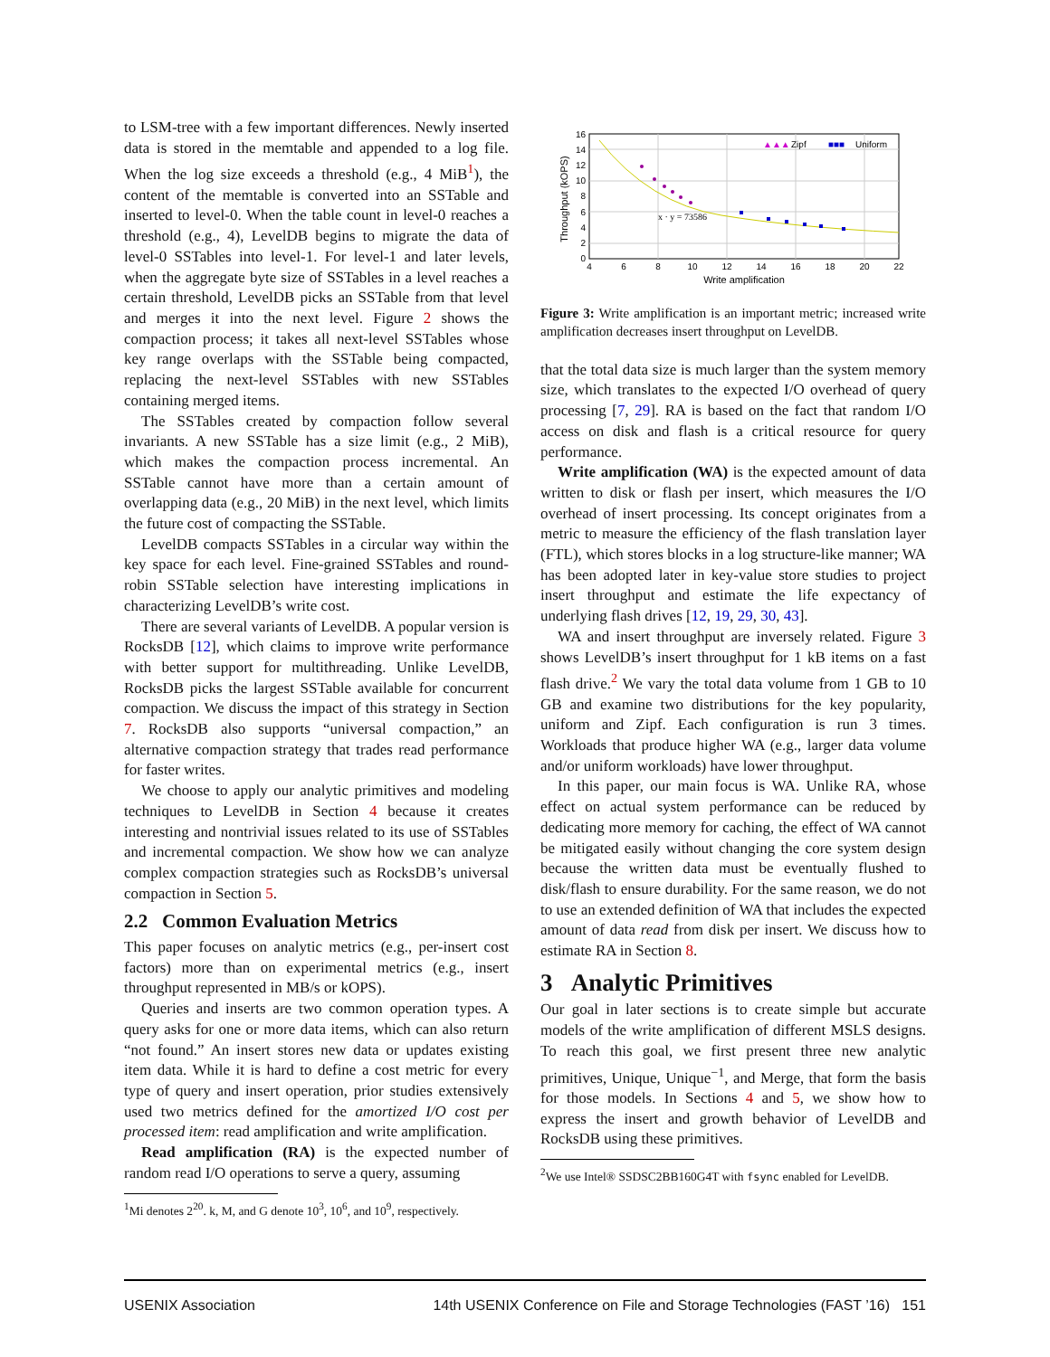to LSM-tree with a few important differences. Newly inserted data is stored in the memtable and appended to a log file. When the log size exceeds a threshold (e.g., 4 MiB<sup>1</sup>), the content of the memtable is converted into an SSTable and inserted to level-0. When the table count in level-0 reaches a threshold (e.g., 4), LevelDB begins to migrate the data of level-0 SSTables into level-1. For level-1 and later levels, when the aggregate byte size of SSTables in a level reaches a certain threshold, LevelDB picks an SSTable from that level and merges it into the next level. Figure 2 shows the compaction process; it takes all next-level SSTables whose key range overlaps with the SSTable being compacted, replacing the next-level SSTables with new SSTables containing merged items.
The SSTables created by compaction follow several invariants. A new SSTable has a size limit (e.g., 2 MiB), which makes the compaction process incremental. An SSTable cannot have more than a certain amount of overlapping data (e.g., 20 MiB) in the next level, which limits the future cost of compacting the SSTable.
LevelDB compacts SSTables in a circular way within the key space for each level. Fine-grained SSTables and round-robin SSTable selection have interesting implications in characterizing LevelDB’s write cost.
There are several variants of LevelDB. A popular version is RocksDB [12], which claims to improve write performance with better support for multithreading. Unlike LevelDB, RocksDB picks the largest SSTable available for concurrent compaction. We discuss the impact of this strategy in Section 7. RocksDB also supports “universal compaction,” an alternative compaction strategy that trades read performance for faster writes.
We choose to apply our analytic primitives and modeling techniques to LevelDB in Section 4 because it creates interesting and nontrivial issues related to its use of SSTables and incremental compaction. We show how we can analyze complex compaction strategies such as RocksDB’s universal compaction in Section 5.
2.2 Common Evaluation Metrics
This paper focuses on analytic metrics (e.g., per-insert cost factors) more than on experimental metrics (e.g., insert throughput represented in MB/s or kOPS).
Queries and inserts are two common operation types. A query asks for one or more data items, which can also return “not found.” An insert stores new data or updates existing item data. While it is hard to define a cost metric for every type of query and insert operation, prior studies extensively used two metrics defined for the amortized I/O cost per processed item: read amplification and write amplification.
Read amplification (RA) is the expected number of random read I/O operations to serve a query, assuming
<sup>1</sup> Mi denotes 2<sup>20</sup>. k, M, and G denote 10<sup>3</sup>, 10<sup>6</sup>, and 10<sup>9</sup>, respectively.
x · y = 73586
▲▲▲
Zipf
■■■
Uniform
16
14
12
10
8
6
4
2
0
4
6
8
10
12
14
16
18
20
22
Write amplification
Throughput (kOPS)
Figure 3: Write amplification is an important metric; increased write amplification decreases insert throughput on LevelDB.
that the total data size is much larger than the system memory size, which translates to the expected I/O overhead of query processing [7, 29]. RA is based on the fact that random I/O access on disk and flash is a critical resource for query performance.
Write amplification (WA) is the expected amount of data written to disk or flash per insert, which measures the I/O overhead of insert processing. Its concept originates from a metric to measure the efficiency of the flash translation layer (FTL), which stores blocks in a log structure-like manner; WA has been adopted later in key-value store studies to project insert throughput and estimate the life expectancy of underlying flash drives [12, 19, 29, 30, 43].
WA and insert throughput are inversely related. Figure 3 shows LevelDB’s insert throughput for 1 kB items on a fast flash drive.<sup>2</sup> We vary the total data volume from 1 GB to 10 GB and examine two distributions for the key popularity, uniform and Zipf. Each configuration is run 3 times. Workloads that produce higher WA (e.g., larger data volume and/or uniform workloads) have lower throughput.
In this paper, our main focus is WA. Unlike RA, whose effect on actual system performance can be reduced by dedicating more memory for caching, the effect of WA cannot be mitigated easily without changing the core system design because the written data must be eventually flushed to disk/flash to ensure durability. For the same reason, we do not to use an extended definition of WA that includes the expected amount of data read from disk per insert. We discuss how to estimate RA in Section 8.
3 Analytic Primitives
Our goal in later sections is to create simple but accurate models of the write amplification of different MSLS designs. To reach this goal, we first present three new analytic primitives, Unique, Unique<sup>−1</sup>, and Merge, that form the basis for those models. In Sections 4 and 5, we show how to express the insert and growth behavior of LevelDB and RocksDB using these primitives.
<sup>2</sup> We use Intel® SSDSC2BB160G4T with fsync enabled for LevelDB.
USENIX Association 14th USENIX Conference on File and Storage Technologies (FAST ’16) 151